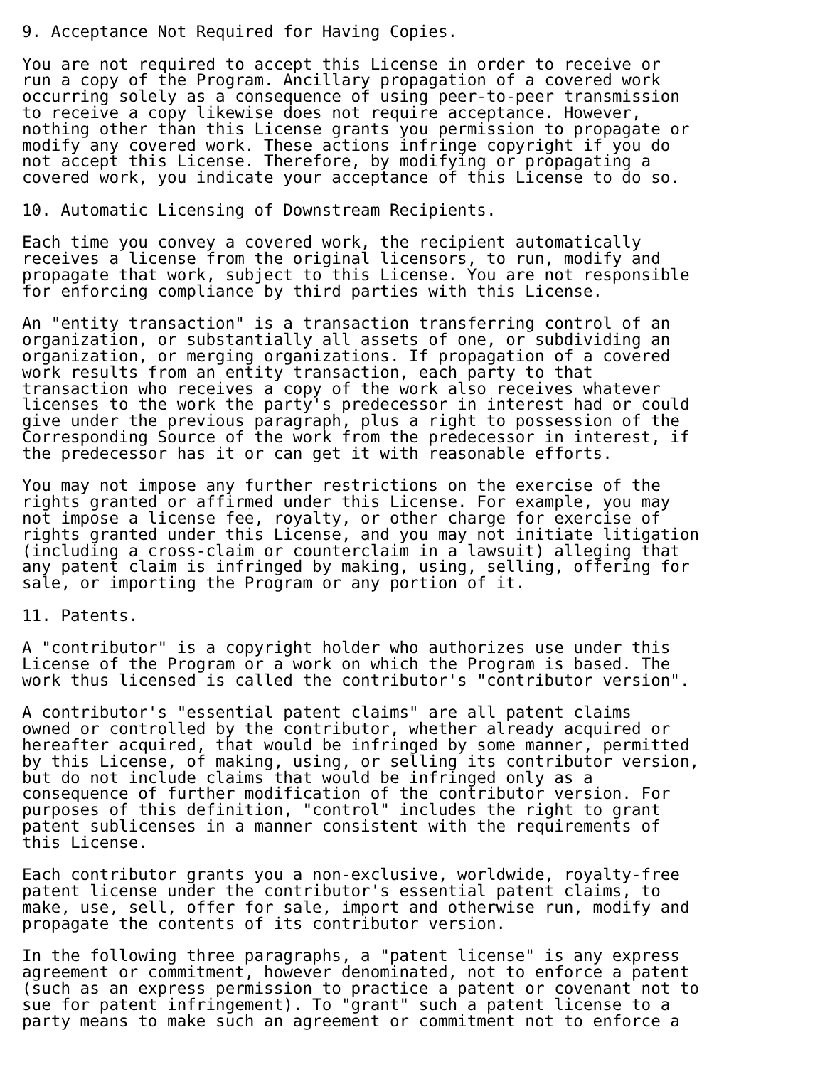9. Acceptance Not Required for Having Copies.

You are not required to accept this License in order to receive or
run a copy of the Program. Ancillary propagation of a covered work
occurring solely as a consequence of using peer-to-peer transmission
to receive a copy likewise does not require acceptance. However,
nothing other than this License grants you permission to propagate or
modify any covered work. These actions infringe copyright if you do
not accept this License. Therefore, by modifying or propagating a
covered work, you indicate your acceptance of this License to do so.

10. Automatic Licensing of Downstream Recipients.

Each time you convey a covered work, the recipient automatically
receives a license from the original licensors, to run, modify and
propagate that work, subject to this License. You are not responsible
for enforcing compliance by third parties with this License.

An "entity transaction" is a transaction transferring control of an
organization, or substantially all assets of one, or subdividing an
organization, or merging organizations. If propagation of a covered
work results from an entity transaction, each party to that
transaction who receives a copy of the work also receives whatever
licenses to the work the party's predecessor in interest had or could
give under the previous paragraph, plus a right to possession of the
Corresponding Source of the work from the predecessor in interest, if
the predecessor has it or can get it with reasonable efforts.

You may not impose any further restrictions on the exercise of the
rights granted or affirmed under this License. For example, you may
not impose a license fee, royalty, or other charge for exercise of
rights granted under this License, and you may not initiate litigation
(including a cross-claim or counterclaim in a lawsuit) alleging that
any patent claim is infringed by making, using, selling, offering for
sale, or importing the Program or any portion of it.

11. Patents.

A "contributor" is a copyright holder who authorizes use under this
License of the Program or a work on which the Program is based. The
work thus licensed is called the contributor's "contributor version".

A contributor's "essential patent claims" are all patent claims
owned or controlled by the contributor, whether already acquired or
hereafter acquired, that would be infringed by some manner, permitted
by this License, of making, using, or selling its contributor version,
but do not include claims that would be infringed only as a
consequence of further modification of the contributor version. For
purposes of this definition, "control" includes the right to grant
patent sublicenses in a manner consistent with the requirements of
this License.

Each contributor grants you a non-exclusive, worldwide, royalty-free
patent license under the contributor's essential patent claims, to
make, use, sell, offer for sale, import and otherwise run, modify and
propagate the contents of its contributor version.

In the following three paragraphs, a "patent license" is any express
agreement or commitment, however denominated, not to enforce a patent
(such as an express permission to practice a patent or covenant not to
sue for patent infringement). To "grant" such a patent license to a
party means to make such an agreement or commitment not to enforce a